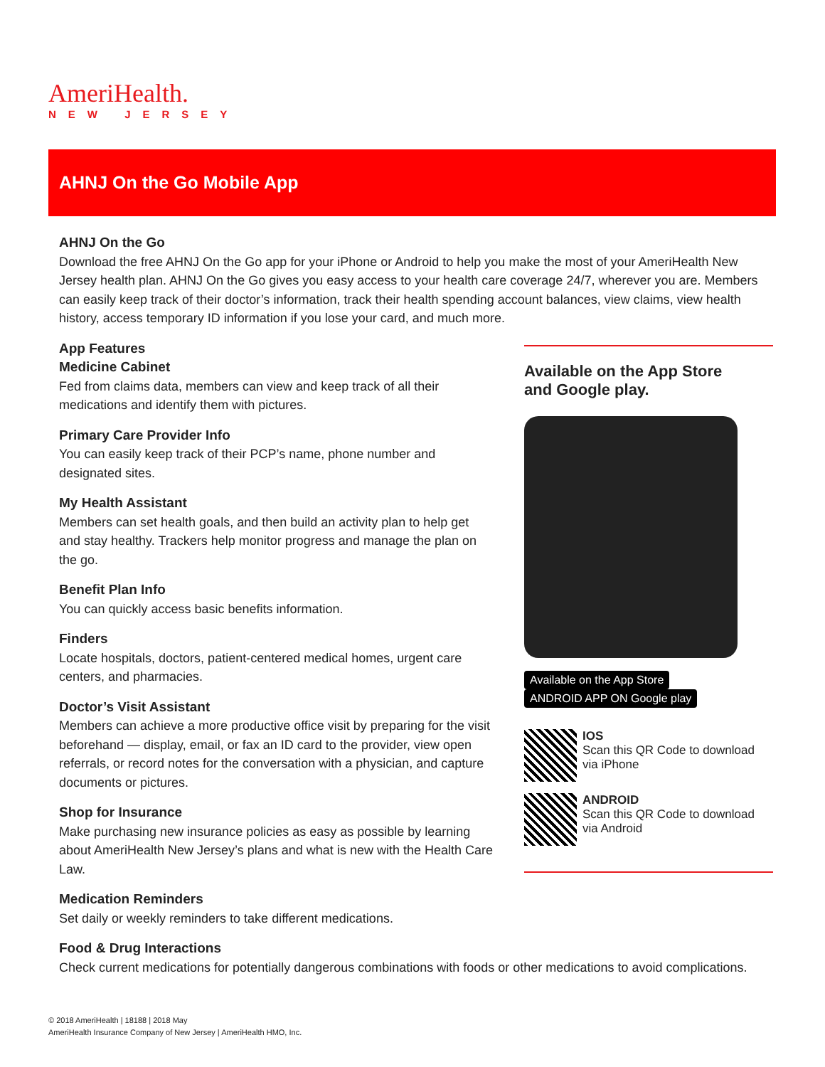AmeriHealth.
NEW JERSEY
AHNJ On the Go Mobile App
AHNJ On the Go
Download the free AHNJ On the Go app for your iPhone or Android to help you make the most of your AmeriHealth New Jersey health plan. AHNJ On the Go gives you easy access to your health care coverage 24/7, wherever you are. Members can easily keep track of their doctor’s information, track their health spending account balances, view claims, view health history, access temporary ID information if you lose your card, and much more.
App Features
Medicine Cabinet
Fed from claims data, members can view and keep track of all their medications and identify them with pictures.
Primary Care Provider Info
You can easily keep track of their PCP’s name, phone number and designated sites.
My Health Assistant
Members can set health goals, and then build an activity plan to help get and stay healthy. Trackers help monitor progress and manage the plan on the go.
Benefit Plan Info
You can quickly access basic benefits information.
Finders
Locate hospitals, doctors, patient-centered medical homes, urgent care centers, and pharmacies.
Doctor’s Visit Assistant
Members can achieve a more productive office visit by preparing for the visit beforehand — display, email, or fax an ID card to the provider, view open referrals, or record notes for the conversation with a physician, and capture documents or pictures.
Shop for Insurance
Make purchasing new insurance policies as easy as possible by learning about AmeriHealth New Jersey’s plans and what is new with the Health Care Law.
Medication Reminders
Set daily or weekly reminders to take different medications.
Food & Drug Interactions
Check current medications for potentially dangerous combinations with foods or other medications to avoid complications.
Available on the App Store
and Google play.
Available on the App Store ANDROID APP ON Google play
IOS
Scan this QR Code to download via iPhone
ANDROID
Scan this QR Code to download via Android
© 2018 AmeriHealth | 18188 | 2018 May
AmeriHealth Insurance Company of New Jersey | AmeriHealth HMO, Inc.